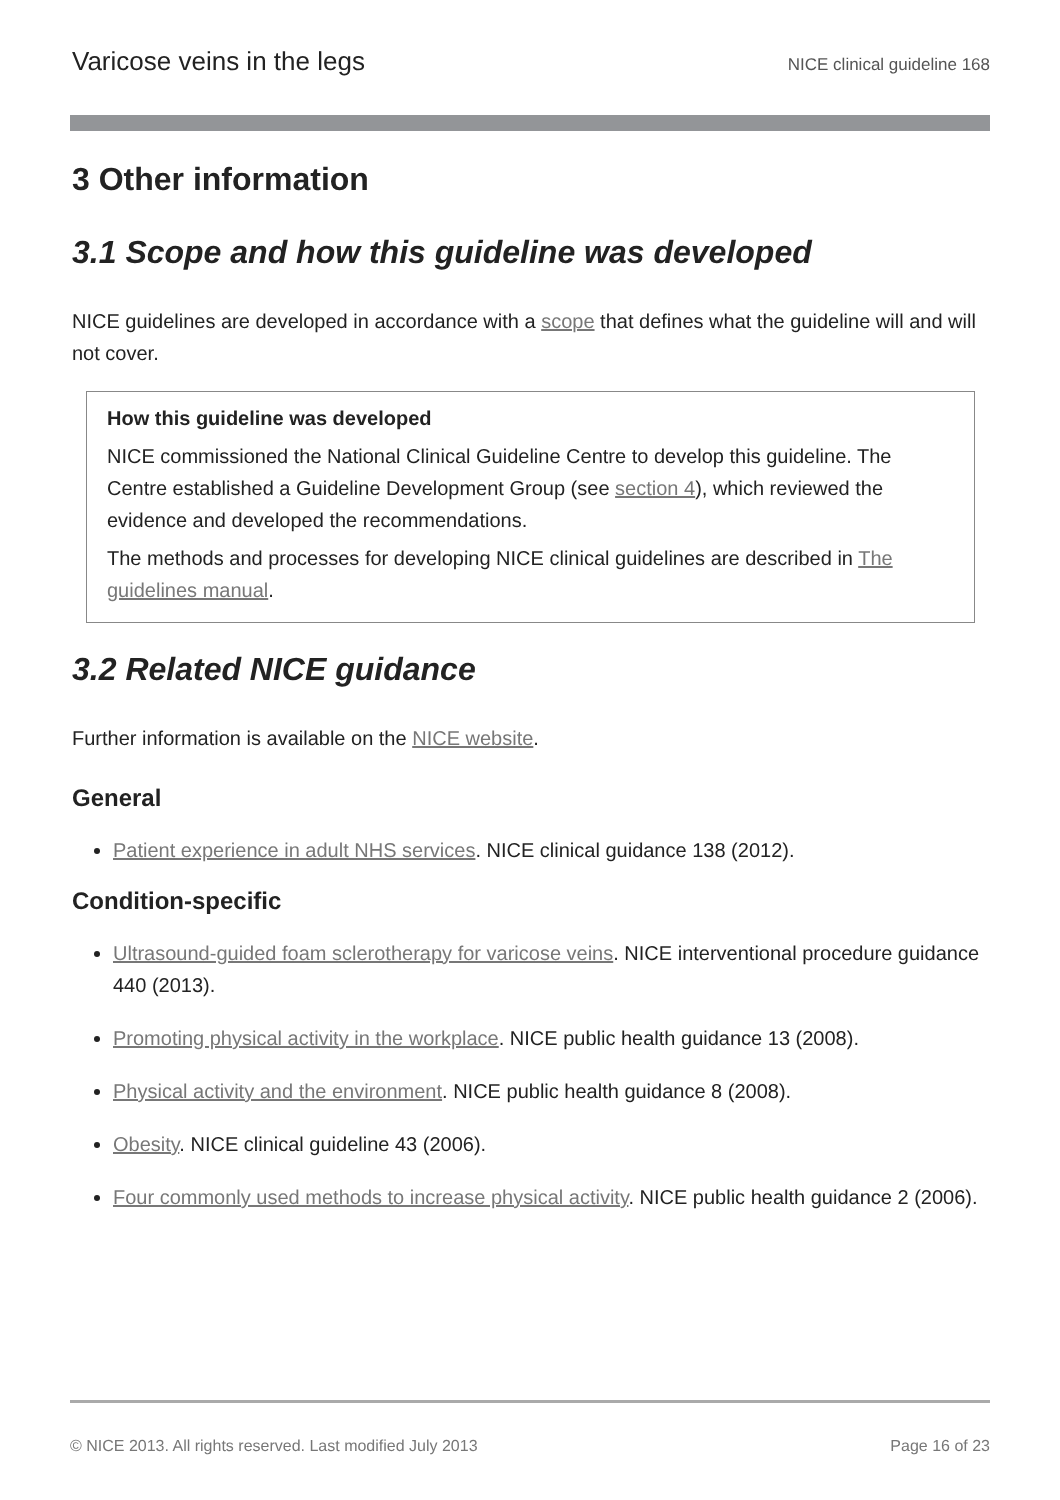Varicose veins in the legs NICE clinical guideline 168
3 Other information
3.1 Scope and how this guideline was developed
NICE guidelines are developed in accordance with a scope that defines what the guideline will and will not cover.
How this guideline was developed
NICE commissioned the National Clinical Guideline Centre to develop this guideline. The Centre established a Guideline Development Group (see section 4), which reviewed the evidence and developed the recommendations.
The methods and processes for developing NICE clinical guidelines are described in The guidelines manual.
3.2 Related NICE guidance
Further information is available on the NICE website.
General
Patient experience in adult NHS services. NICE clinical guidance 138 (2012).
Condition-specific
Ultrasound-guided foam sclerotherapy for varicose veins. NICE interventional procedure guidance 440 (2013).
Promoting physical activity in the workplace. NICE public health guidance 13 (2008).
Physical activity and the environment. NICE public health guidance 8 (2008).
Obesity. NICE clinical guideline 43 (2006).
Four commonly used methods to increase physical activity. NICE public health guidance 2 (2006).
© NICE 2013. All rights reserved. Last modified July 2013 Page 16 of 23